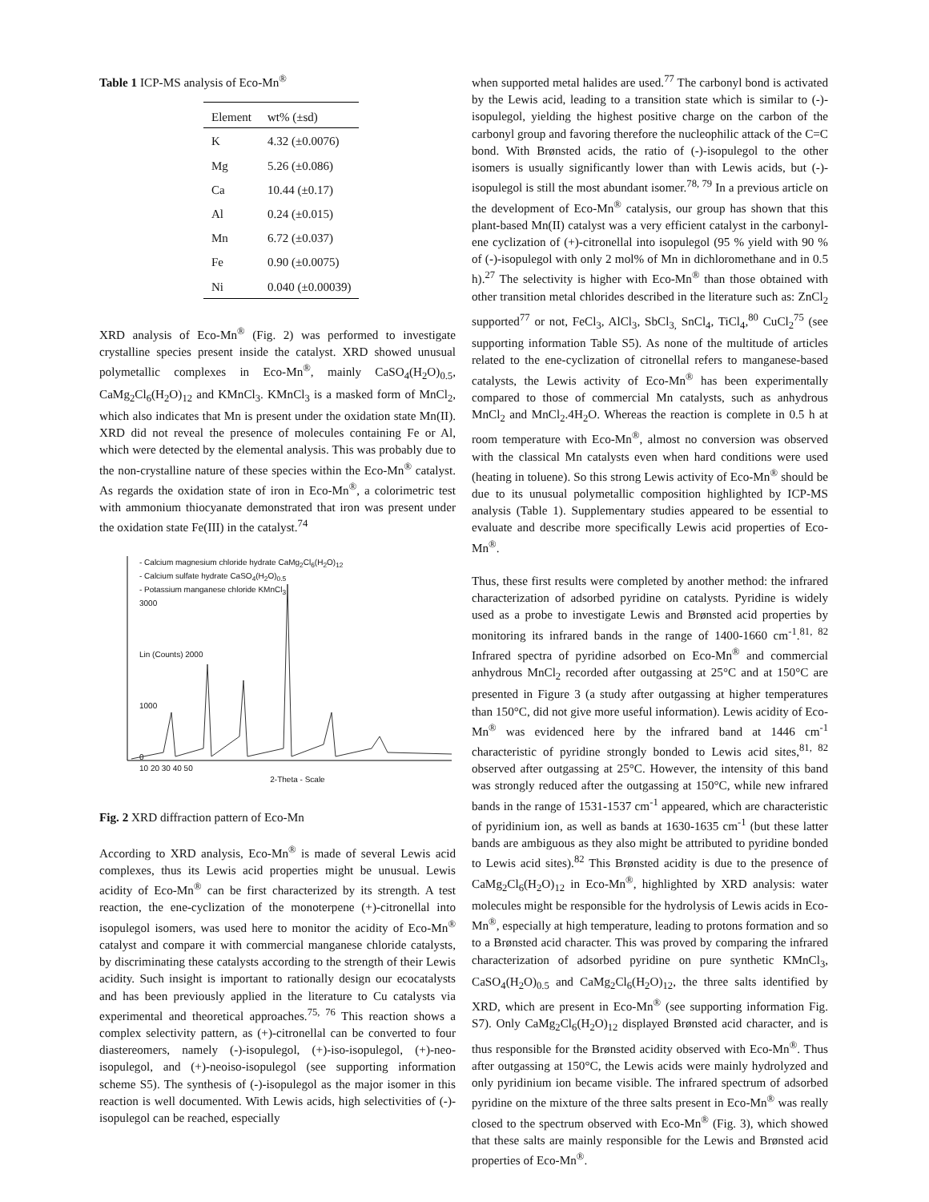Table 1 ICP-MS analysis of Eco-Mn<sup>®</sup>
| Element | wt% (±sd) |
| --- | --- |
| K | 4.32 (±0.0076) |
| Mg | 5.26 (±0.086) |
| Ca | 10.44 (±0.17) |
| Al | 0.24 (±0.015) |
| Mn | 6.72 (±0.037) |
| Fe | 0.90 (±0.0075) |
| Ni | 0.040 (±0.00039) |
XRD analysis of Eco-Mn<sup>®</sup> (Fig. 2) was performed to investigate crystalline species present inside the catalyst. XRD showed unusual polymetallic complexes in Eco-Mn<sup>®</sup>, mainly CaSO<sub>4</sub>(H<sub>2</sub>O)<sub>0.5</sub>, CaMg<sub>2</sub>Cl<sub>6</sub>(H<sub>2</sub>O)<sub>12</sub> and KMnCl<sub>3</sub>. KMnCl<sub>3</sub> is a masked form of MnCl<sub>2</sub>, which also indicates that Mn is present under the oxidation state Mn(II). XRD did not reveal the presence of molecules containing Fe or Al, which were detected by the elemental analysis. This was probably due to the non-crystalline nature of these species within the Eco-Mn<sup>®</sup> catalyst. As regards the oxidation state of iron in Eco-Mn<sup>®</sup>, a colorimetric test with ammonium thiocyanate demonstrated that iron was present under the oxidation state Fe(III) in the catalyst.<sup>74</sup>
- Calcium magnesium chloride hydrate CaMg<sub>2</sub>Cl<sub>6</sub>(H<sub>2</sub>O)<sub>12</sub>
- Calcium sulfate hydrate CaSO<sub>4</sub>(H<sub>2</sub>O)<sub>0.5</sub>
- Potassium manganese chloride KMnCl<sub>3</sub>
3000
Lin (Counts) 2000
1000
0
10 20 30 40 50
2-Theta - Scale
Fig. 2 XRD diffraction pattern of Eco-Mn
According to XRD analysis, Eco-Mn<sup>®</sup> is made of several Lewis acid complexes, thus its Lewis acid properties might be unusual. Lewis acidity of Eco-Mn<sup>®</sup> can be first characterized by its strength. A test reaction, the ene-cyclization of the monoterpene (+)-citronellal into isopulegol isomers, was used here to monitor the acidity of Eco-Mn<sup>®</sup> catalyst and compare it with commercial manganese chloride catalysts, by discriminating these catalysts according to the strength of their Lewis acidity. Such insight is important to rationally design our ecocatalysts and has been previously applied in the literature to Cu catalysts via experimental and theoretical approaches.<sup>75, 76</sup> This reaction shows a complex selectivity pattern, as (+)-citronellal can be converted to four diastereomers, namely (-)-isopulegol, (+)-iso-isopulegol, (+)-neo-isopulegol, and (+)-neoiso-isopulegol (see supporting information scheme S5). The synthesis of (-)-isopulegol as the major isomer in this reaction is well documented. With Lewis acids, high selectivities of (-)-isopulegol can be reached, especially
when supported metal halides are used.<sup>77</sup> The carbonyl bond is activated by the Lewis acid, leading to a transition state which is similar to (-)-isopulegol, yielding the highest positive charge on the carbon of the carbonyl group and favoring therefore the nucleophilic attack of the C=C bond. With Brønsted acids, the ratio of (-)-isopulegol to the other isomers is usually significantly lower than with Lewis acids, but (-)-isopulegol is still the most abundant isomer.<sup>78, 79</sup> In a previous article on the development of Eco-Mn<sup>®</sup> catalysis, our group has shown that this plant-based Mn(II) catalyst was a very efficient catalyst in the carbonyl-ene cyclization of (+)-citronellal into isopulegol (95 % yield with 90 % of (-)-isopulegol with only 2 mol% of Mn in dichloromethane and in 0.5 h).<sup>27</sup> The selectivity is higher with Eco-Mn<sup>®</sup> than those obtained with other transition metal chlorides described in the literature such as: ZnCl<sub>2</sub> supported<sup>77</sup> or not, FeCl<sub>3</sub>, AlCl<sub>3</sub>, SbCl<sub>3,</sub> SnCl<sub>4</sub>, TiCl<sub>4</sub>,<sup>80</sup> CuCl<sub>2</sub><sup>75</sup> (see supporting information Table S5). As none of the multitude of articles related to the ene-cyclization of citronellal refers to manganese-based catalysts, the Lewis activity of Eco-Mn<sup>®</sup> has been experimentally compared to those of commercial Mn catalysts, such as anhydrous MnCl<sub>2</sub> and MnCl<sub>2</sub>.4H<sub>2</sub>O. Whereas the reaction is complete in 0.5 h at room temperature with Eco-Mn<sup>®</sup>, almost no conversion was observed with the classical Mn catalysts even when hard conditions were used (heating in toluene). So this strong Lewis activity of Eco-Mn<sup>®</sup> should be due to its unusual polymetallic composition highlighted by ICP-MS analysis (Table 1). Supplementary studies appeared to be essential to evaluate and describe more specifically Lewis acid properties of Eco-Mn<sup>®</sup>.
Thus, these first results were completed by another method: the infrared characterization of adsorbed pyridine on catalysts. Pyridine is widely used as a probe to investigate Lewis and Brønsted acid properties by monitoring its infrared bands in the range of 1400-1660 cm<sup>-1</sup>.<sup>81, 82</sup> Infrared spectra of pyridine adsorbed on Eco-Mn<sup>®</sup> and commercial anhydrous MnCl<sub>2</sub> recorded after outgassing at 25°C and at 150°C are presented in Figure 3 (a study after outgassing at higher temperatures than 150°C, did not give more useful information). Lewis acidity of Eco-Mn<sup>®</sup> was evidenced here by the infrared band at 1446 cm<sup>-1</sup> characteristic of pyridine strongly bonded to Lewis acid sites,<sup>81, 82</sup> observed after outgassing at 25°C. However, the intensity of this band was strongly reduced after the outgassing at 150°C, while new infrared bands in the range of 1531-1537 cm<sup>-1</sup> appeared, which are characteristic of pyridinium ion, as well as bands at 1630-1635 cm<sup>-1</sup> (but these latter bands are ambiguous as they also might be attributed to pyridine bonded to Lewis acid sites).<sup>82</sup> This Brønsted acidity is due to the presence of CaMg<sub>2</sub>Cl<sub>6</sub>(H<sub>2</sub>O)<sub>12</sub> in Eco-Mn<sup>®</sup>, highlighted by XRD analysis: water molecules might be responsible for the hydrolysis of Lewis acids in Eco-Mn<sup>®</sup>, especially at high temperature, leading to protons formation and so to a Brønsted acid character. This was proved by comparing the infrared characterization of adsorbed pyridine on pure synthetic KMnCl<sub>3</sub>, CaSO<sub>4</sub>(H<sub>2</sub>O)<sub>0.5</sub> and CaMg<sub>2</sub>Cl<sub>6</sub>(H<sub>2</sub>O)<sub>12</sub>, the three salts identified by XRD, which are present in Eco-Mn<sup>®</sup> (see supporting information Fig. S7). Only CaMg<sub>2</sub>Cl<sub>6</sub>(H<sub>2</sub>O)<sub>12</sub> displayed Brønsted acid character, and is thus responsible for the Brønsted acidity observed with Eco-Mn<sup>®</sup>. Thus after outgassing at 150°C, the Lewis acids were mainly hydrolyzed and only pyridinium ion became visible. The infrared spectrum of adsorbed pyridine on the mixture of the three salts present in Eco-Mn<sup>®</sup> was really closed to the spectrum observed with Eco-Mn<sup>®</sup> (Fig. 3), which showed that these salts are mainly responsible for the Lewis and Brønsted acid properties of Eco-Mn<sup>®</sup>.